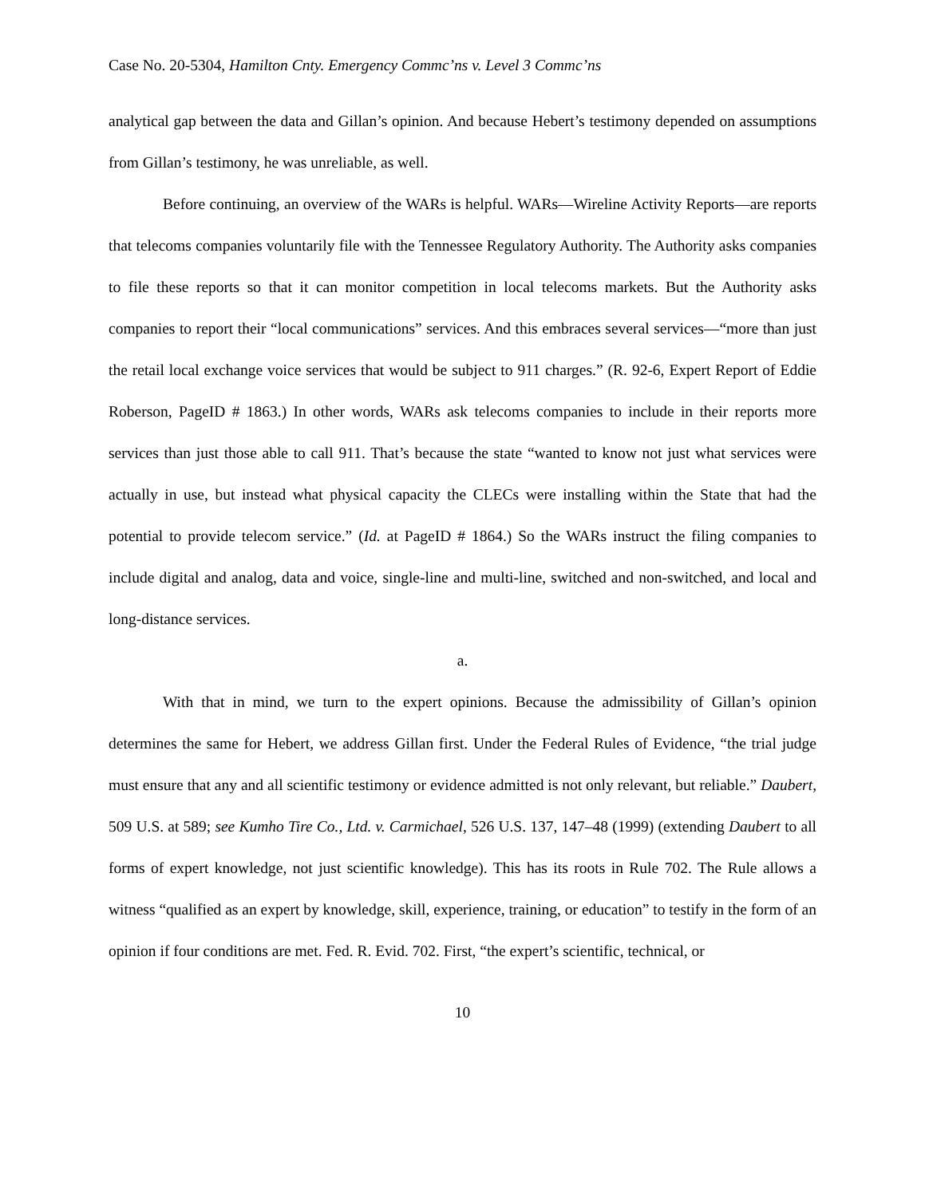Case No. 20-5304, Hamilton Cnty. Emergency Commc’ns v. Level 3 Commc’ns
analytical gap between the data and Gillan’s opinion. And because Hebert’s testimony depended on assumptions from Gillan’s testimony, he was unreliable, as well.
Before continuing, an overview of the WARs is helpful. WARs—Wireline Activity Reports—are reports that telecoms companies voluntarily file with the Tennessee Regulatory Authority. The Authority asks companies to file these reports so that it can monitor competition in local telecoms markets. But the Authority asks companies to report their “local communications” services. And this embraces several services—“more than just the retail local exchange voice services that would be subject to 911 charges.” (R. 92-6, Expert Report of Eddie Roberson, PageID # 1863.) In other words, WARs ask telecoms companies to include in their reports more services than just those able to call 911. That’s because the state “wanted to know not just what services were actually in use, but instead what physical capacity the CLECs were installing within the State that had the potential to provide telecom service.” (Id. at PageID # 1864.) So the WARs instruct the filing companies to include digital and analog, data and voice, single-line and multi-line, switched and non-switched, and local and long-distance services.
a.
With that in mind, we turn to the expert opinions. Because the admissibility of Gillan’s opinion determines the same for Hebert, we address Gillan first. Under the Federal Rules of Evidence, “the trial judge must ensure that any and all scientific testimony or evidence admitted is not only relevant, but reliable.” Daubert, 509 U.S. at 589; see Kumho Tire Co., Ltd. v. Carmichael, 526 U.S. 137, 147–48 (1999) (extending Daubert to all forms of expert knowledge, not just scientific knowledge). This has its roots in Rule 702. The Rule allows a witness “qualified as an expert by knowledge, skill, experience, training, or education” to testify in the form of an opinion if four conditions are met. Fed. R. Evid. 702. First, “the expert’s scientific, technical, or
10